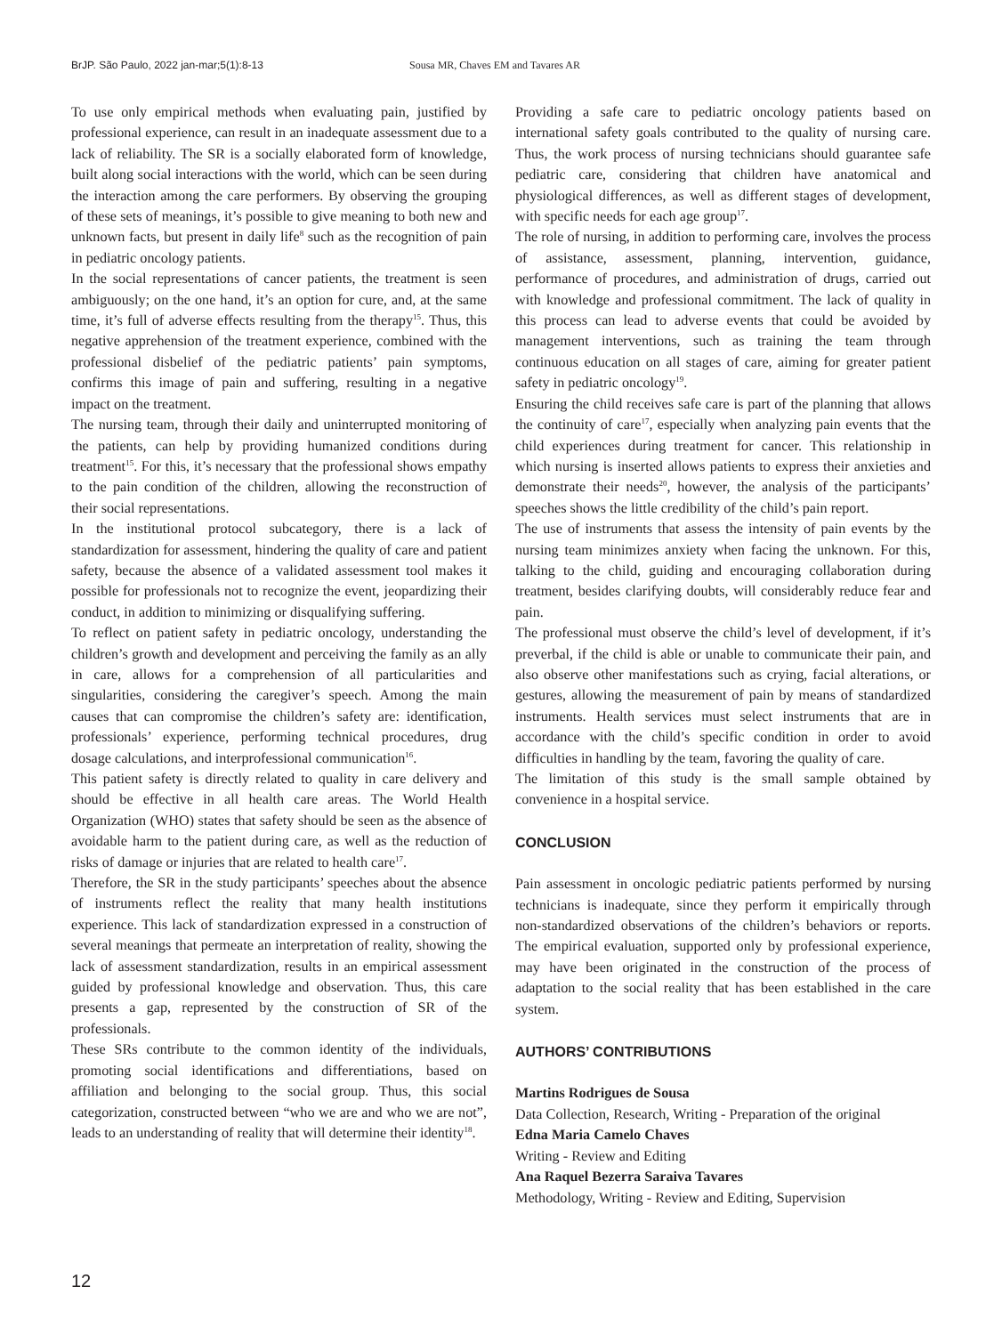BrJP. São Paulo, 2022 jan-mar;5(1):8-13 Sousa MR, Chaves EM and Tavares AR
To use only empirical methods when evaluating pain, justified by professional experience, can result in an inadequate assessment due to a lack of reliability. The SR is a socially elaborated form of knowledge, built along social interactions with the world, which can be seen during the interaction among the care performers. By observing the grouping of these sets of meanings, it’s possible to give meaning to both new and unknown facts, but present in daily life<sup>8</sup> such as the recognition of pain in pediatric oncology patients.
In the social representations of cancer patients, the treatment is seen ambiguously; on the one hand, it’s an option for cure, and, at the same time, it’s full of adverse effects resulting from the therapy<sup>15</sup>. Thus, this negative apprehension of the treatment experience, combined with the professional disbelief of the pediatric patients’ pain symptoms, confirms this image of pain and suffering, resulting in a negative impact on the treatment.
The nursing team, through their daily and uninterrupted monitoring of the patients, can help by providing humanized conditions during treatment<sup>15</sup>. For this, it’s necessary that the professional shows empathy to the pain condition of the children, allowing the reconstruction of their social representations.
In the institutional protocol subcategory, there is a lack of standardization for assessment, hindering the quality of care and patient safety, because the absence of a validated assessment tool makes it possible for professionals not to recognize the event, jeopardizing their conduct, in addition to minimizing or disqualifying suffering.
To reflect on patient safety in pediatric oncology, understanding the children’s growth and development and perceiving the family as an ally in care, allows for a comprehension of all particularities and singularities, considering the caregiver’s speech. Among the main causes that can compromise the children’s safety are: identification, professionals’ experience, performing technical procedures, drug dosage calculations, and interprofessional communication<sup>16</sup>.
This patient safety is directly related to quality in care delivery and should be effective in all health care areas. The World Health Organization (WHO) states that safety should be seen as the absence of avoidable harm to the patient during care, as well as the reduction of risks of damage or injuries that are related to health care<sup>17</sup>.
Therefore, the SR in the study participants’ speeches about the absence of instruments reflect the reality that many health institutions experience. This lack of standardization expressed in a construction of several meanings that permeate an interpretation of reality, showing the lack of assessment standardization, results in an empirical assessment guided by professional knowledge and observation. Thus, this care presents a gap, represented by the construction of SR of the professionals.
These SRs contribute to the common identity of the individuals, promoting social identifications and differentiations, based on affiliation and belonging to the social group. Thus, this social categorization, constructed between “who we are and who we are not”, leads to an understanding of reality that will determine their identity<sup>18</sup>.
Providing a safe care to pediatric oncology patients based on international safety goals contributed to the quality of nursing care. Thus, the work process of nursing technicians should guarantee safe pediatric care, considering that children have anatomical and physiological differences, as well as different stages of development, with specific needs for each age group<sup>17</sup>.
The role of nursing, in addition to performing care, involves the process of assistance, assessment, planning, intervention, guidance, performance of procedures, and administration of drugs, carried out with knowledge and professional commitment. The lack of quality in this process can lead to adverse events that could be avoided by management interventions, such as training the team through continuous education on all stages of care, aiming for greater patient safety in pediatric oncology<sup>19</sup>.
Ensuring the child receives safe care is part of the planning that allows the continuity of care<sup>17</sup>, especially when analyzing pain events that the child experiences during treatment for cancer. This relationship in which nursing is inserted allows patients to express their anxieties and demonstrate their needs<sup>20</sup>, however, the analysis of the participants’ speeches shows the little credibility of the child’s pain report.
The use of instruments that assess the intensity of pain events by the nursing team minimizes anxiety when facing the unknown. For this, talking to the child, guiding and encouraging collaboration during treatment, besides clarifying doubts, will considerably reduce fear and pain.
The professional must observe the child’s level of development, if it’s preverbal, if the child is able or unable to communicate their pain, and also observe other manifestations such as crying, facial alterations, or gestures, allowing the measurement of pain by means of standardized instruments. Health services must select instruments that are in accordance with the child’s specific condition in order to avoid difficulties in handling by the team, favoring the quality of care.
The limitation of this study is the small sample obtained by convenience in a hospital service.
CONCLUSION
Pain assessment in oncologic pediatric patients performed by nursing technicians is inadequate, since they perform it empirically through non-standardized observations of the children’s behaviors or reports. The empirical evaluation, supported only by professional experience, may have been originated in the construction of the process of adaptation to the social reality that has been established in the care system.
AUTHORS’ CONTRIBUTIONS
Martins Rodrigues de Sousa
Data Collection, Research, Writing - Preparation of the original
Edna Maria Camelo Chaves
Writing - Review and Editing
Ana Raquel Bezerra Saraiva Tavares
Methodology, Writing - Review and Editing, Supervision
12